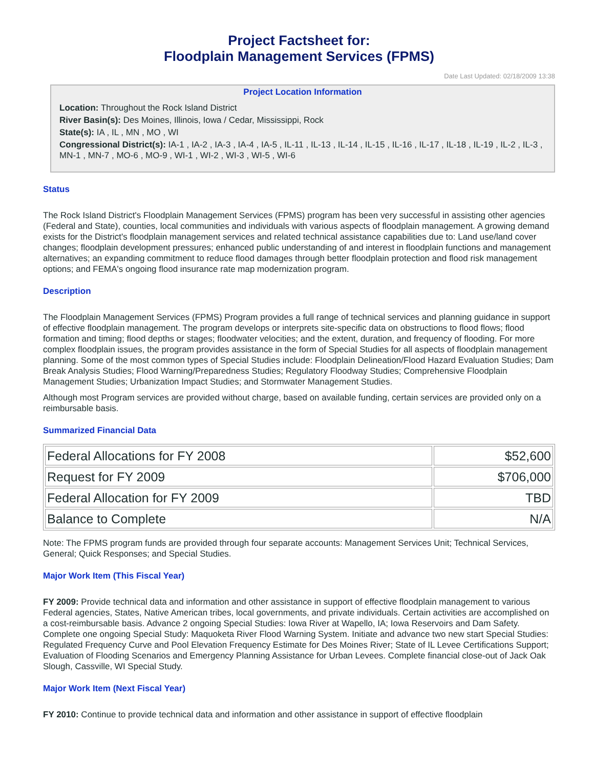Project Factsheet for:
Floodplain Management Services (FPMS)
Date Last Updated: 02/18/2009 13:38
Project Location Information
Location: Throughout the Rock Island District
River Basin(s): Des Moines, Illinois, Iowa / Cedar, Mississippi, Rock
State(s): IA , IL , MN , MO , WI
Congressional District(s): IA-1 , IA-2 , IA-3 , IA-4 , IA-5 , IL-11 , IL-13 , IL-14 , IL-15 , IL-16 , IL-17 , IL-18 , IL-19 , IL-2 , IL-3 , MN-1 , MN-7 , MO-6 , MO-9 , WI-1 , WI-2 , WI-3 , WI-5 , WI-6
Status
The Rock Island District's Floodplain Management Services (FPMS) program has been very successful in assisting other agencies (Federal and State), counties, local communities and individuals with various aspects of floodplain management. A growing demand exists for the District's floodplain management services and related technical assistance capabilities due to: Land use/land cover changes; floodplain development pressures; enhanced public understanding of and interest in floodplain functions and management alternatives; an expanding commitment to reduce flood damages through better floodplain protection and flood risk management options; and FEMA's ongoing flood insurance rate map modernization program.
Description
The Floodplain Management Services (FPMS) Program provides a full range of technical services and planning guidance in support of effective floodplain management. The program develops or interprets site-specific data on obstructions to flood flows; flood formation and timing; flood depths or stages; floodwater velocities; and the extent, duration, and frequency of flooding. For more complex floodplain issues, the program provides assistance in the form of Special Studies for all aspects of floodplain management planning. Some of the most common types of Special Studies include: Floodplain Delineation/Flood Hazard Evaluation Studies; Dam Break Analysis Studies; Flood Warning/Preparedness Studies; Regulatory Floodway Studies; Comprehensive Floodplain Management Studies; Urbanization Impact Studies; and Stormwater Management Studies.
Although most Program services are provided without charge, based on available funding, certain services are provided only on a reimbursable basis.
Summarized Financial Data
| Federal Allocations for FY 2008 | $52,600 |
| Request for FY 2009 | $706,000 |
| Federal Allocation for FY 2009 | TBD |
| Balance to Complete | N/A |
Note: The FPMS program funds are provided through four separate accounts: Management Services Unit; Technical Services, General; Quick Responses; and Special Studies.
Major Work Item (This Fiscal Year)
FY 2009: Provide technical data and information and other assistance in support of effective floodplain management to various Federal agencies, States, Native American tribes, local governments, and private individuals. Certain activities are accomplished on a cost-reimbursable basis. Advance 2 ongoing Special Studies: Iowa River at Wapello, IA; Iowa Reservoirs and Dam Safety. Complete one ongoing Special Study: Maquoketa River Flood Warning System. Initiate and advance two new start Special Studies: Regulated Frequency Curve and Pool Elevation Frequency Estimate for Des Moines River; State of IL Levee Certifications Support; Evaluation of Flooding Scenarios and Emergency Planning Assistance for Urban Levees. Complete financial close-out of Jack Oak Slough, Cassville, WI Special Study.
Major Work Item (Next Fiscal Year)
FY 2010: Continue to provide technical data and information and other assistance in support of effective floodplain